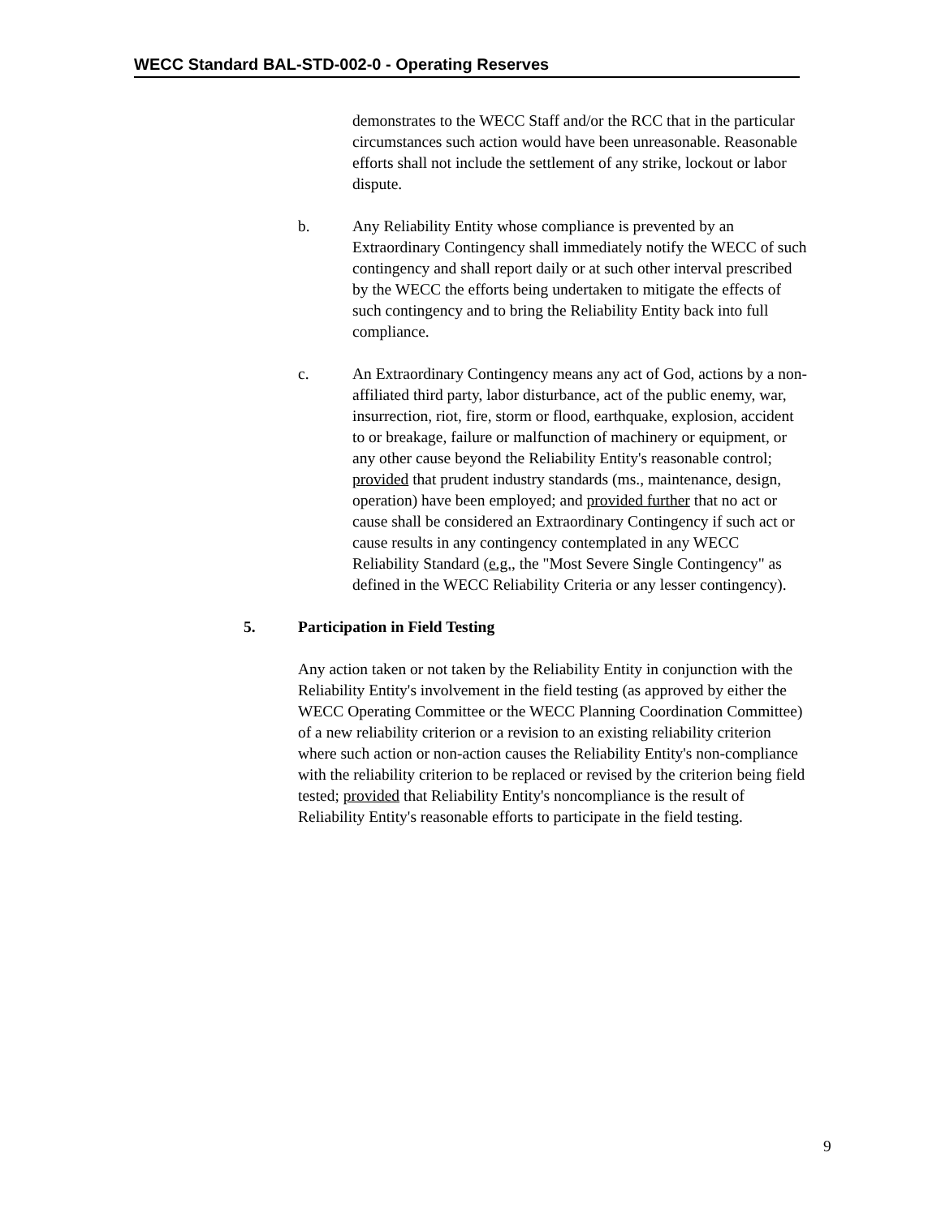WECC Standard BAL-STD-002-0 - Operating Reserves
demonstrates to the WECC Staff and/or the RCC that in the particular circumstances such action would have been unreasonable. Reasonable efforts shall not include the settlement of any strike, lockout or labor dispute.
b. Any Reliability Entity whose compliance is prevented by an Extraordinary Contingency shall immediately notify the WECC of such contingency and shall report daily or at such other interval prescribed by the WECC the efforts being undertaken to mitigate the effects of such contingency and to bring the Reliability Entity back into full compliance.
c. An Extraordinary Contingency means any act of God, actions by a non-affiliated third party, labor disturbance, act of the public enemy, war, insurrection, riot, fire, storm or flood, earthquake, explosion, accident to or breakage, failure or malfunction of machinery or equipment, or any other cause beyond the Reliability Entity's reasonable control; provided that prudent industry standards (ms., maintenance, design, operation) have been employed; and provided further that no act or cause shall be considered an Extraordinary Contingency if such act or cause results in any contingency contemplated in any WECC Reliability Standard (e.g., the "Most Severe Single Contingency" as defined in the WECC Reliability Criteria or any lesser contingency).
5. Participation in Field Testing
Any action taken or not taken by the Reliability Entity in conjunction with the Reliability Entity's involvement in the field testing (as approved by either the WECC Operating Committee or the WECC Planning Coordination Committee) of a new reliability criterion or a revision to an existing reliability criterion where such action or non-action causes the Reliability Entity's non-compliance with the reliability criterion to be replaced or revised by the criterion being field tested; provided that Reliability Entity's noncompliance is the result of Reliability Entity's reasonable efforts to participate in the field testing.
9